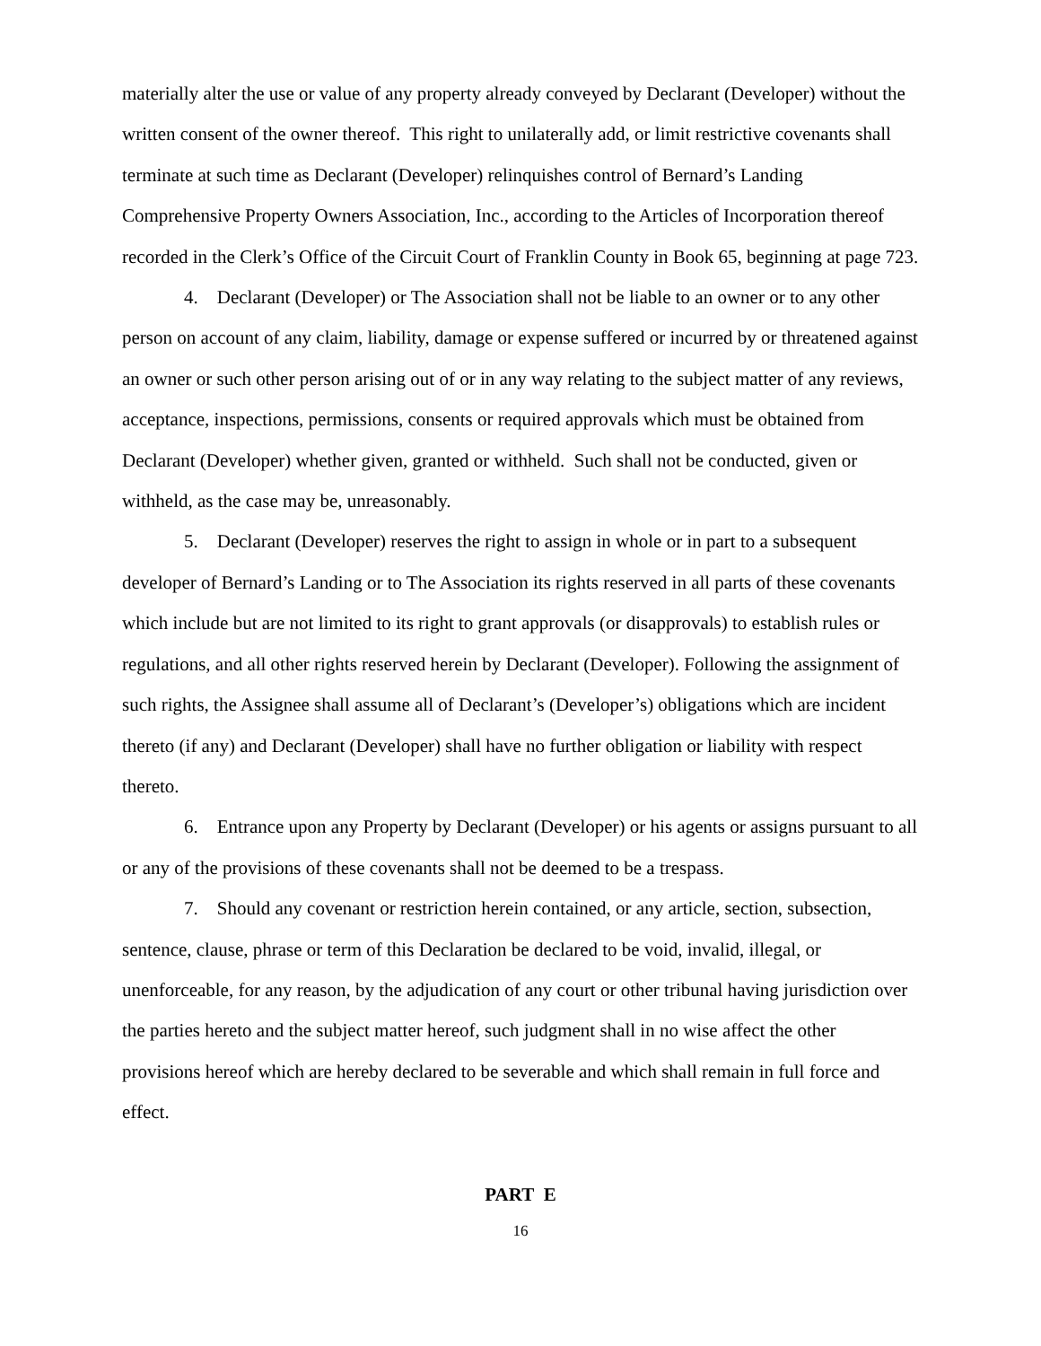materially alter the use or value of any property already conveyed by Declarant (Developer) without the written consent of the owner thereof. This right to unilaterally add, or limit restrictive covenants shall terminate at such time as Declarant (Developer) relinquishes control of Bernard’s Landing Comprehensive Property Owners Association, Inc., according to the Articles of Incorporation thereof recorded in the Clerk’s Office of the Circuit Court of Franklin County in Book 65, beginning at page 723.
4. Declarant (Developer) or The Association shall not be liable to an owner or to any other person on account of any claim, liability, damage or expense suffered or incurred by or threatened against an owner or such other person arising out of or in any way relating to the subject matter of any reviews, acceptance, inspections, permissions, consents or required approvals which must be obtained from Declarant (Developer) whether given, granted or withheld. Such shall not be conducted, given or withheld, as the case may be, unreasonably.
5. Declarant (Developer) reserves the right to assign in whole or in part to a subsequent developer of Bernard’s Landing or to The Association its rights reserved in all parts of these covenants which include but are not limited to its right to grant approvals (or disapprovals) to establish rules or regulations, and all other rights reserved herein by Declarant (Developer). Following the assignment of such rights, the Assignee shall assume all of Declarant’s (Developer’s) obligations which are incident thereto (if any) and Declarant (Developer) shall have no further obligation or liability with respect thereto.
6. Entrance upon any Property by Declarant (Developer) or his agents or assigns pursuant to all or any of the provisions of these covenants shall not be deemed to be a trespass.
7. Should any covenant or restriction herein contained, or any article, section, subsection, sentence, clause, phrase or term of this Declaration be declared to be void, invalid, illegal, or unenforceable, for any reason, by the adjudication of any court or other tribunal having jurisdiction over the parties hereto and the subject matter hereof, such judgment shall in no wise affect the other provisions hereof which are hereby declared to be severable and which shall remain in full force and effect.
PART E
16